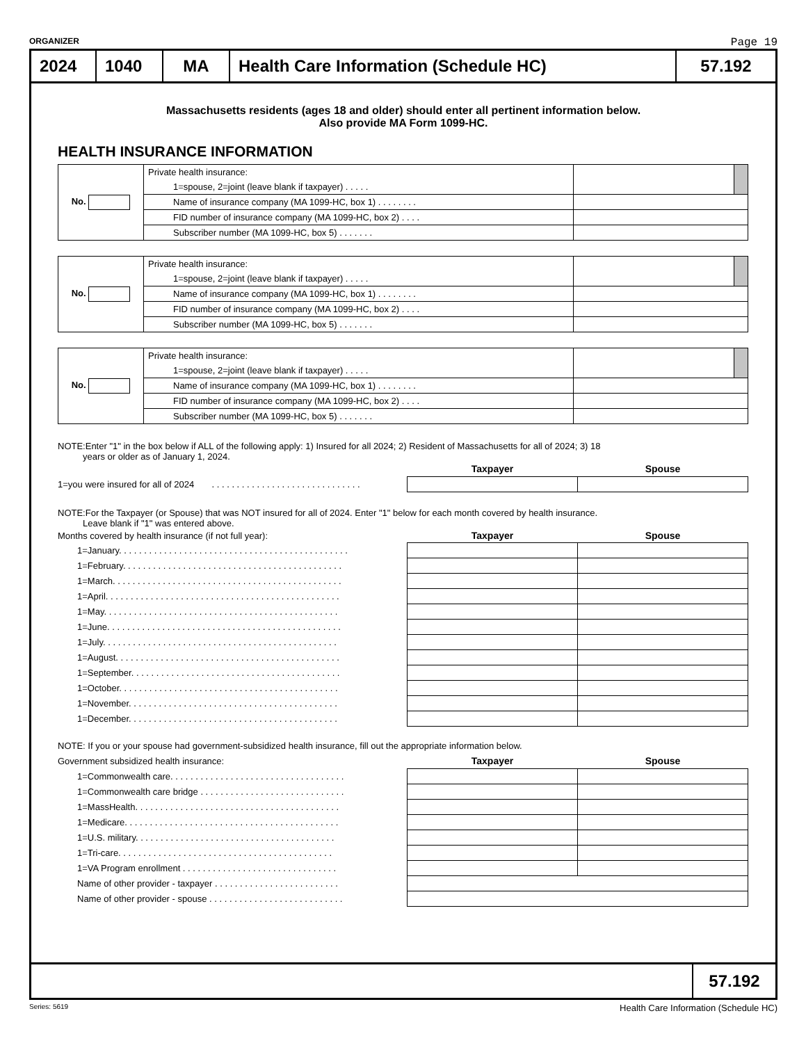ORGANIZER Page 19
2024 1040 MA Health Care Information (Schedule HC)
57.192
Massachusetts residents (ages 18 and older) should enter all pertinent information below.
Also provide MA Form 1099-HC.
HEALTH INSURANCE INFORMATION
| No. | Private health insurance: | | |
| | 1=spouse, 2=joint (leave blank if taxpayer) . . . . . | | |
| | Name of insurance company (MA 1099-HC, box 1) . . . . . . . . | | |
| | FID number of insurance company (MA 1099-HC, box 2) . . . . | | |
| | Subscriber number (MA 1099-HC, box 5) . . . . . . . | | |
| No. | Private health insurance: | | |
| | 1=spouse, 2=joint (leave blank if taxpayer) . . . . . | | |
| | Name of insurance company (MA 1099-HC, box 1) . . . . . . . . | | |
| | FID number of insurance company (MA 1099-HC, box 2) . . . . | | |
| | Subscriber number (MA 1099-HC, box 5) . . . . . . . | | |
| No. | Private health insurance: | | |
| | 1=spouse, 2=joint (leave blank if taxpayer) . . . . . | | |
| | Name of insurance company (MA 1099-HC, box 1) . . . . . . . . | | |
| | FID number of insurance company (MA 1099-HC, box 2) . . . . | | |
| | Subscriber number (MA 1099-HC, box 5) . . . . . . . | | |
NOTE:Enter "1" in the box below if ALL of the following apply: 1) Insured for all 2024; 2) Resident of Massachusetts for all of 2024; 3) 18
years or older as of January 1, 2024.
| | Taxpayer | Spouse |
| 1=you were insured for all of 2024 . . . . . . . . . . . . . . . . . . . . . . . . . . . . . . | | |
NOTE:For the Taxpayer (or Spouse) that was NOT insured for all of 2024. Enter "1" below for each month covered by health insurance.
Leave blank if "1" was entered above.
| Months covered by health insurance (if not full year): | Taxpayer | Spouse |
| 1=January. . . . . . . . . . . . . . . . . . . . . . . . . . . . . . . . . . . . . . . . . . . . . . | | |
| 1=February. . . . . . . . . . . . . . . . . . . . . . . . . . . . . . . . . . . . . . . . . . . . | | |
| 1=March. . . . . . . . . . . . . . . . . . . . . . . . . . . . . . . . . . . . . . . . . . . . . . | | |
| 1=April. . . . . . . . . . . . . . . . . . . . . . . . . . . . . . . . . . . . . . . . . . . . . . . | | |
| 1=May. . . . . . . . . . . . . . . . . . . . . . . . . . . . . . . . . . . . . . . . . . . . . . . | | |
| 1=June. . . . . . . . . . . . . . . . . . . . . . . . . . . . . . . . . . . . . . . . . . . . . . . | | |
| 1=July. . . . . . . . . . . . . . . . . . . . . . . . . . . . . . . . . . . . . . . . . . . . . . . | | |
| 1=August. . . . . . . . . . . . . . . . . . . . . . . . . . . . . . . . . . . . . . . . . . . . . | | |
| 1=September. . . . . . . . . . . . . . . . . . . . . . . . . . . . . . . . . . . . . . . . . . | | |
| 1=October. . . . . . . . . . . . . . . . . . . . . . . . . . . . . . . . . . . . . . . . . . . . | | |
| 1=November. . . . . . . . . . . . . . . . . . . . . . . . . . . . . . . . . . . . . . . . . . | | |
| 1=December. . . . . . . . . . . . . . . . . . . . . . . . . . . . . . . . . . . . . . . . . . | | |
NOTE: If you or your spouse had government-subsidized health insurance, fill out the appropriate information below.
| Government subsidized health insurance: | Taxpayer | Spouse |
| 1=Commonwealth care. . . . . . . . . . . . . . . . . . . . . . . . . . . . . . . . . . . | | |
| 1=Commonwealth care bridge . . . . . . . . . . . . . . . . . . . . . . . . . . . . . | | |
| 1=MassHealth. . . . . . . . . . . . . . . . . . . . . . . . . . . . . . . . . . . . . . . . . | | |
| 1=Medicare. . . . . . . . . . . . . . . . . . . . . . . . . . . . . . . . . . . . . . . . . . . | | |
| 1=U.S. military. . . . . . . . . . . . . . . . . . . . . . . . . . . . . . . . . . . . . . . . | | |
| 1=Tri-care. . . . . . . . . . . . . . . . . . . . . . . . . . . . . . . . . . . . . . . . . . . | | |
| 1=VA Program enrollment . . . . . . . . . . . . . . . . . . . . . . . . . . . . . . . | | |
| Name of other provider - taxpayer . . . . . . . . . . . . . . . . . . . . . . . . . | | |
| Name of other provider - spouse . . . . . . . . . . . . . . . . . . . . . . . . . . . | | |
57.192
Series: 5619 Health Care Information (Schedule HC)